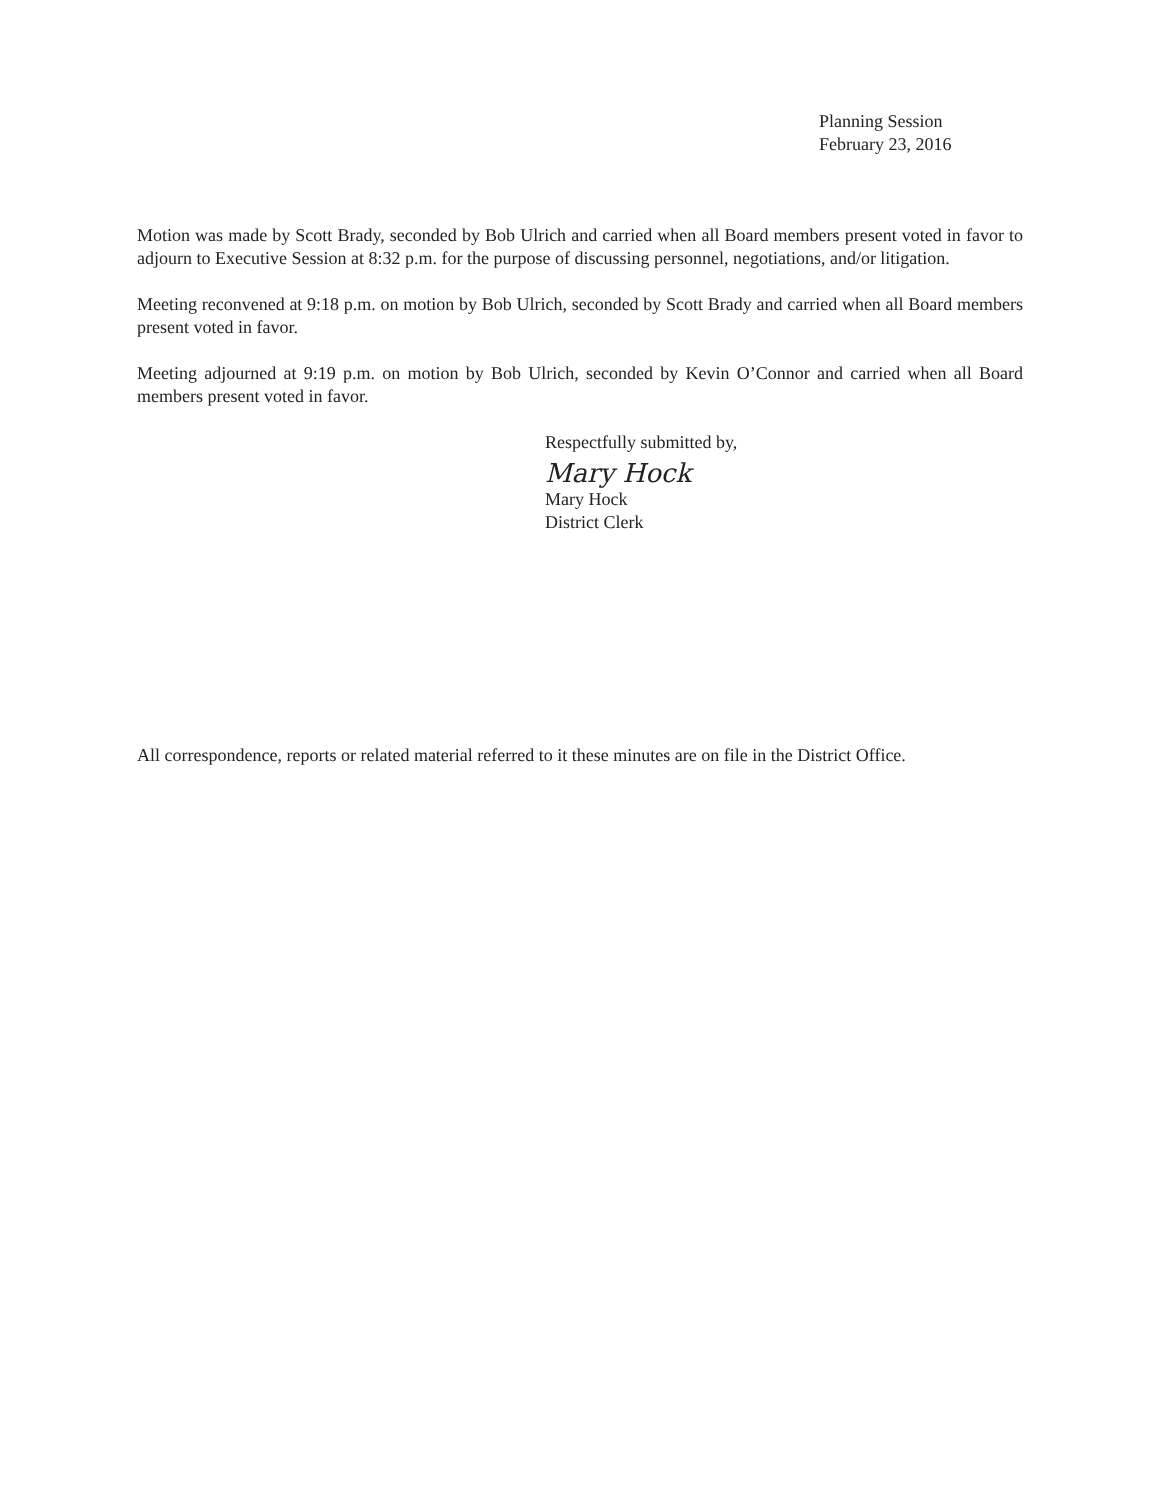Planning Session
February 23, 2016
Motion was made by Scott Brady, seconded by Bob Ulrich and carried when all Board members present voted in favor to adjourn to Executive Session at 8:32 p.m. for the purpose of discussing personnel, negotiations, and/or litigation.
Meeting reconvened at 9:18 p.m. on motion by Bob Ulrich, seconded by Scott Brady and carried when all Board members present voted in favor.
Meeting adjourned at 9:19 p.m. on motion by Bob Ulrich, seconded by Kevin O’Connor and carried when all Board members present voted in favor.
Respectfully submitted by,
Mary Hock
Mary Hock
District Clerk
All correspondence, reports or related material referred to it these minutes are on file in the District Office.